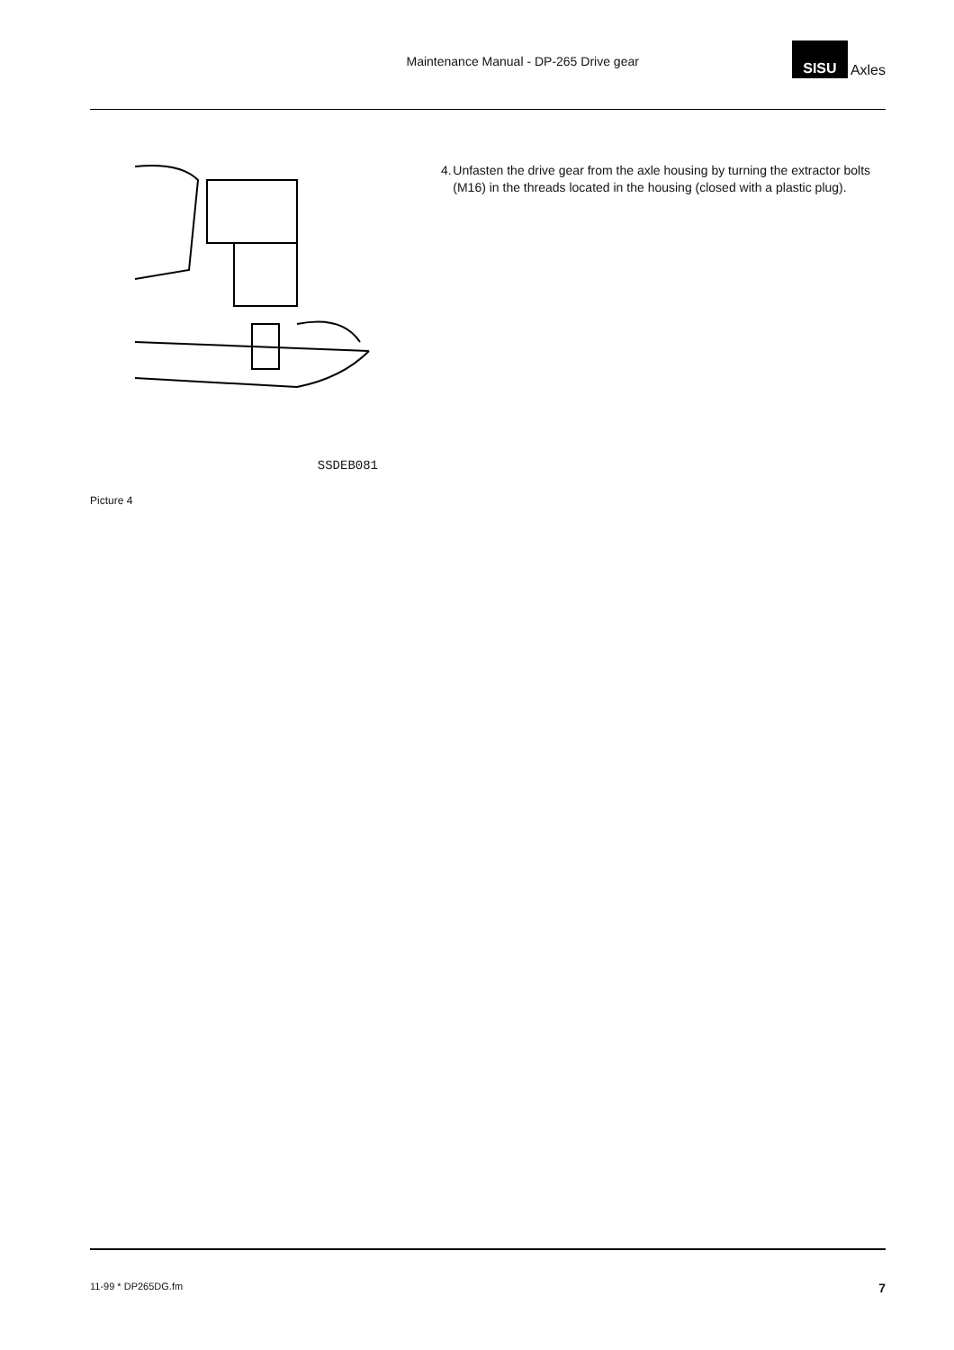Maintenance Manual - DP-265 Drive gear
SISU Axles
SSDEB081
Picture 4
4. Unfasten the drive gear from the axle housing by turning the extractor bolts (M16) in the threads located in the housing (closed with a plastic plug).
11-99 * DP265DG.fm 7